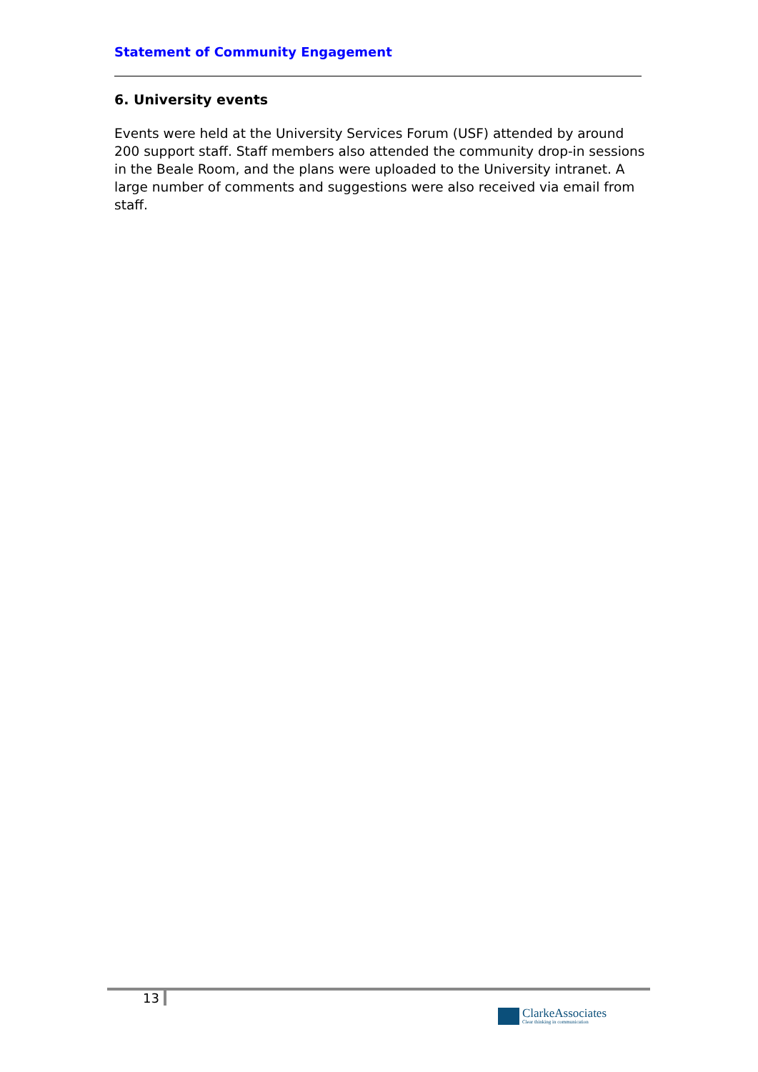Statement of Community Engagement
6. University events
Events were held at the University Services Forum (USF) attended by around 200 support staff. Staff members also attended the community drop-in sessions in the Beale Room, and the plans were uploaded to the University intranet. A large number of comments and suggestions were also received via email from staff.
13
ClarkeAssociates
Clear thinking in communication